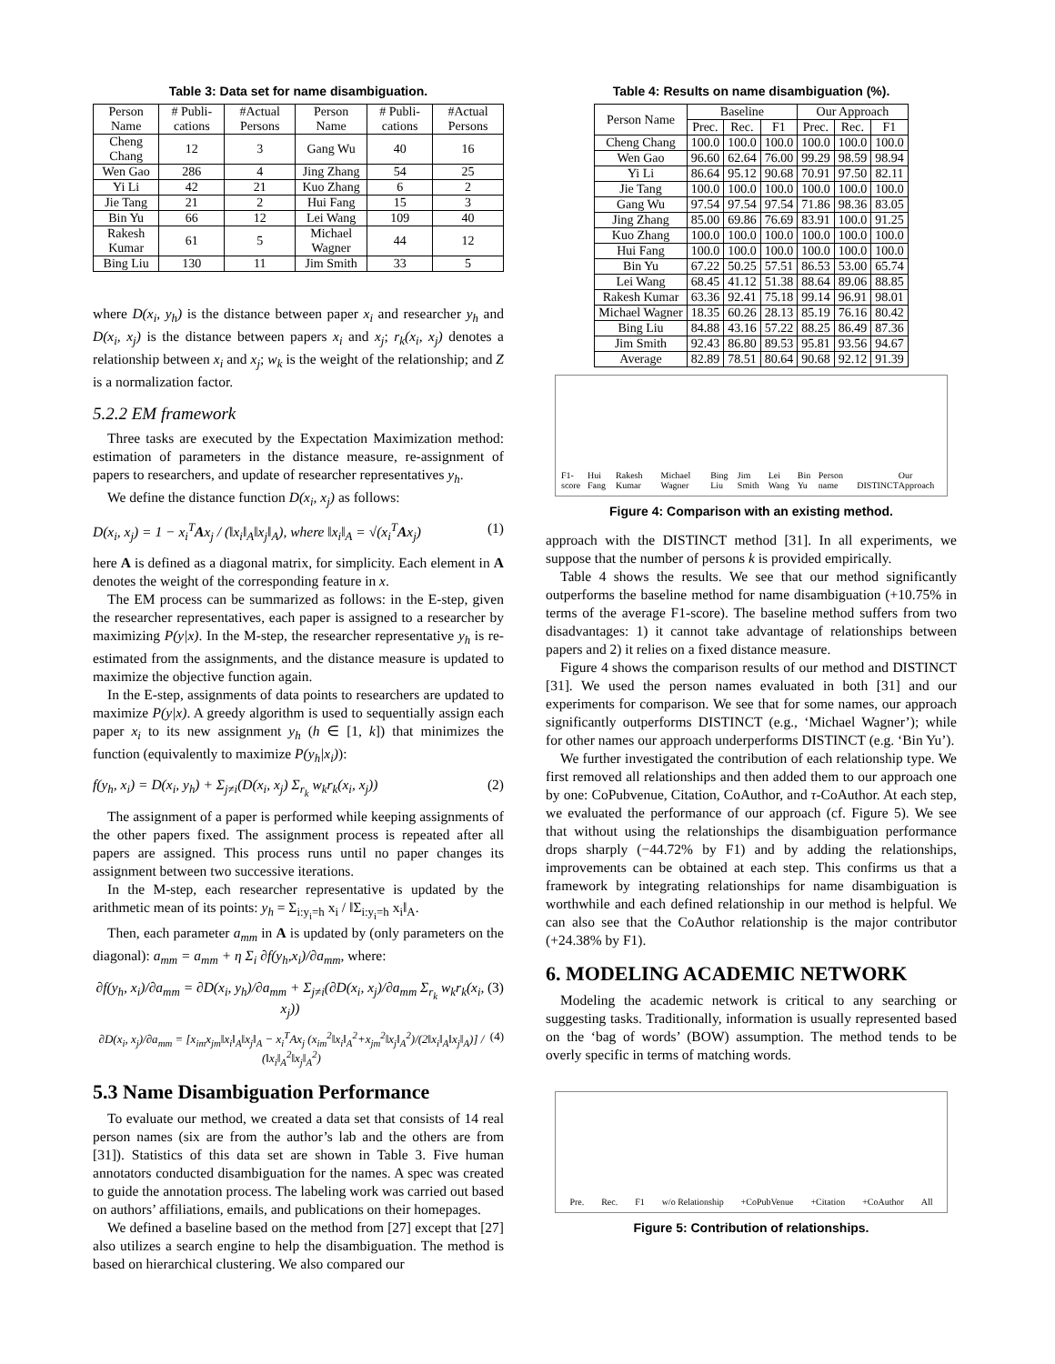Table 3: Data set for name disambiguation.
| Person Name | # Publi-cations | #Actual Persons | Person Name | # Publi-cations | #Actual Persons |
| --- | --- | --- | --- | --- | --- |
| Cheng Chang | 12 | 3 | Gang Wu | 40 | 16 |
| Wen Gao | 286 | 4 | Jing Zhang | 54 | 25 |
| Yi Li | 42 | 21 | Kuo Zhang | 6 | 2 |
| Jie Tang | 21 | 2 | Hui Fang | 15 | 3 |
| Bin Yu | 66 | 12 | Lei Wang | 109 | 40 |
| Rakesh Kumar | 61 | 5 | Michael Wagner | 44 | 12 |
| Bing Liu | 130 | 11 | Jim Smith | 33 | 5 |
where D(x<sub>i</sub>, y<sub>h</sub>) is the distance between paper x<sub>i</sub> and researcher y<sub>h</sub> and D(x<sub>i</sub>, x<sub>j</sub>) is the distance between papers x<sub>i</sub> and x<sub>j</sub>; r<sub>k</sub>(x<sub>i</sub>, x<sub>j</sub>) denotes a relationship between x<sub>i</sub> and x<sub>j</sub>; w<sub>k</sub> is the weight of the relationship; and Z is a normalization factor.
5.2.2 EM framework
Three tasks are executed by the Expectation Maximization method: estimation of parameters in the distance measure, re-assignment of papers to researchers, and update of researcher representatives y<sub>h</sub>.
We define the distance function D(x<sub>i</sub>, x<sub>j</sub>) as follows:
D(x<sub>i</sub>, x<sub>j</sub>) = 1 − x<sub>i</sub><sup>T</sup>Ax<sub>j</sub> / (‖x<sub>i</sub>‖<sub>A</sub>‖x<sub>j</sub>‖<sub>A</sub>), where ‖x<sub>i</sub>‖<sub>A</sub> = √(x<sub>i</sub><sup>T</sup>Ax<sub>j</sub>) (1)
here A is defined as a diagonal matrix, for simplicity. Each element in A denotes the weight of the corresponding feature in x.
The EM process can be summarized as follows: in the E-step, given the researcher representatives, each paper is assigned to a researcher by maximizing P(y|x). In the M-step, the researcher representative y<sub>h</sub> is re-estimated from the assignments, and the distance measure is updated to maximize the objective function again.
In the E-step, assignments of data points to researchers are updated to maximize P(y|x). A greedy algorithm is used to sequentially assign each paper x<sub>i</sub> to its new assignment y<sub>h</sub> (h ∈ [1, k]) that minimizes the function (equivalently to maximize P(y<sub>h</sub>|x<sub>i</sub>)):
f(y<sub>h</sub>, x<sub>i</sub>) = D(x<sub>i</sub>, y<sub>h</sub>) + Σ<sub>j≠i</sub>(D(x<sub>i</sub>, x<sub>j</sub>) Σ<sub>r<sub>k</sub></sub> w<sub>k</sub>r<sub>k</sub>(x<sub>i</sub>, x<sub>j</sub>)) (2)
The assignment of a paper is performed while keeping assignments of the other papers fixed. The assignment process is repeated after all papers are assigned. This process runs until no paper changes its assignment between two successive iterations.
In the M-step, each researcher representative is updated by the arithmetic mean of its points: y<sub>h</sub> = Σ<sub>i:y<sub>i</sub>=h</sub> x<sub>i</sub> / ‖Σ<sub>i:y<sub>i</sub>=h</sub> x<sub>i</sub>‖<sub>A</sub>.
Then, each parameter a<sub>mm</sub> in A is updated by (only parameters on the diagonal): a<sub>mm</sub> = a<sub>mm</sub> + η Σ<sub>i</sub> ∂f(y<sub>h</sub>,x<sub>i</sub>)/∂a<sub>mm</sub>, where:
∂f(y<sub>h</sub>, x<sub>i</sub>)/∂a<sub>mm</sub> = ∂D(x<sub>i</sub>, y<sub>h</sub>)/∂a<sub>mm</sub> + Σ<sub>j≠i</sub>(∂D(x<sub>i</sub>, x<sub>j</sub>)/∂a<sub>mm</sub> Σ<sub>r<sub>k</sub></sub> w<sub>k</sub>r<sub>k</sub>(x<sub>i</sub>, x<sub>j</sub>)) (3)
∂D(x<sub>i</sub>, x<sub>j</sub>)/∂a<sub>mm</sub> = [x<sub>im</sub>x<sub>jm</sub>‖x<sub>i</sub>‖<sub>A</sub>‖x<sub>j</sub>‖<sub>A</sub> − x<sub>i</sub><sup>T</sup>Ax<sub>j</sub> (x<sub>im</sub><sup>2</sup>‖x<sub>i</sub>‖<sub>A</sub><sup>2</sup>+x<sub>jm</sub><sup>2</sup>‖x<sub>j</sub>‖<sub>A</sub><sup>2</sup>)/(2‖x<sub>i</sub>‖<sub>A</sub>‖x<sub>j</sub>‖<sub>A</sub>)] / (‖x<sub>i</sub>‖<sub>A</sub><sup>2</sup>‖x<sub>j</sub>‖<sub>A</sub><sup>2</sup>) (4)
5.3 Name Disambiguation Performance
To evaluate our method, we created a data set that consists of 14 real person names (six are from the author’s lab and the others are from [31]). Statistics of this data set are shown in Table 3. Five human annotators conducted disambiguation for the names. A spec was created to guide the annotation process. The labeling work was carried out based on authors’ affiliations, emails, and publications on their homepages.
We defined a baseline based on the method from [27] except that [27] also utilizes a search engine to help the disambiguation. The method is based on hierarchical clustering. We also compared our
Table 4: Results on name disambiguation (%).
| Person Name | Baseline | | | Our Approach | | |
| --- | --- | --- | --- | --- | --- | --- |
| | Prec. | Rec. | F1 | Prec. | Rec. | F1 |
| Cheng Chang | 100.0 | 100.0 | 100.0 | 100.0 | 100.0 | 100.0 |
| Wen Gao | 96.60 | 62.64 | 76.00 | 99.29 | 98.59 | 98.94 |
| Yi Li | 86.64 | 95.12 | 90.68 | 70.91 | 97.50 | 82.11 |
| Jie Tang | 100.0 | 100.0 | 100.0 | 100.0 | 100.0 | 100.0 |
| Gang Wu | 97.54 | 97.54 | 97.54 | 71.86 | 98.36 | 83.05 |
| Jing Zhang | 85.00 | 69.86 | 76.69 | 83.91 | 100.0 | 91.25 |
| Kuo Zhang | 100.0 | 100.0 | 100.0 | 100.0 | 100.0 | 100.0 |
| Hui Fang | 100.0 | 100.0 | 100.0 | 100.0 | 100.0 | 100.0 |
| Bin Yu | 67.22 | 50.25 | 57.51 | 86.53 | 53.00 | 65.74 |
| Lei Wang | 68.45 | 41.12 | 51.38 | 88.64 | 89.06 | 88.85 |
| Rakesh Kumar | 63.36 | 92.41 | 75.18 | 99.14 | 96.91 | 98.01 |
| Michael Wagner | 18.35 | 60.26 | 28.13 | 85.19 | 76.16 | 80.42 |
| Bing Liu | 84.88 | 43.16 | 57.22 | 88.25 | 86.49 | 87.36 |
| Jim Smith | 92.43 | 86.80 | 89.53 | 95.81 | 93.56 | 94.67 |
| Average | 82.89 | 78.51 | 80.64 | 90.68 | 92.12 | 91.39 |
F1-score Hui Fang Rakesh Kumar Michael Wagner Bing Liu Jim Smith Lei Wang Bin Yu Person name DISTINCT Our Approach
Figure 4: Comparison with an existing method.
approach with the DISTINCT method [31]. In all experiments, we suppose that the number of persons k is provided empirically.
Table 4 shows the results. We see that our method significantly outperforms the baseline method for name disambiguation (+10.75% in terms of the average F1-score). The baseline method suffers from two disadvantages: 1) it cannot take advantage of relationships between papers and 2) it relies on a fixed distance measure.
Figure 4 shows the comparison results of our method and DISTINCT [31]. We used the person names evaluated in both [31] and our experiments for comparison. We see that for some names, our approach significantly outperforms DISTINCT (e.g., ‘Michael Wagner’); while for other names our approach underperforms DISTINCT (e.g. ‘Bin Yu’).
We further investigated the contribution of each relationship type. We first removed all relationships and then added them to our approach one by one: CoPubvenue, Citation, CoAuthor, and τ-CoAuthor. At each step, we evaluated the performance of our approach (cf. Figure 5). We see that without using the relationships the disambiguation performance drops sharply (−44.72% by F1) and by adding the relationships, improvements can be obtained at each step. This confirms us that a framework by integrating relationships for name disambiguation is worthwhile and each defined relationship in our method is helpful. We can also see that the CoAuthor relationship is the major contributor (+24.38% by F1).
6. MODELING ACADEMIC NETWORK
Modeling the academic network is critical to any searching or suggesting tasks. Traditionally, information is usually represented based on the ‘bag of words’ (BOW) assumption. The method tends to be overly specific in terms of matching words.
Pre. Rec. F1 w/o Relationship +CoPubVenue +Citation +CoAuthor All
Figure 5: Contribution of relationships.